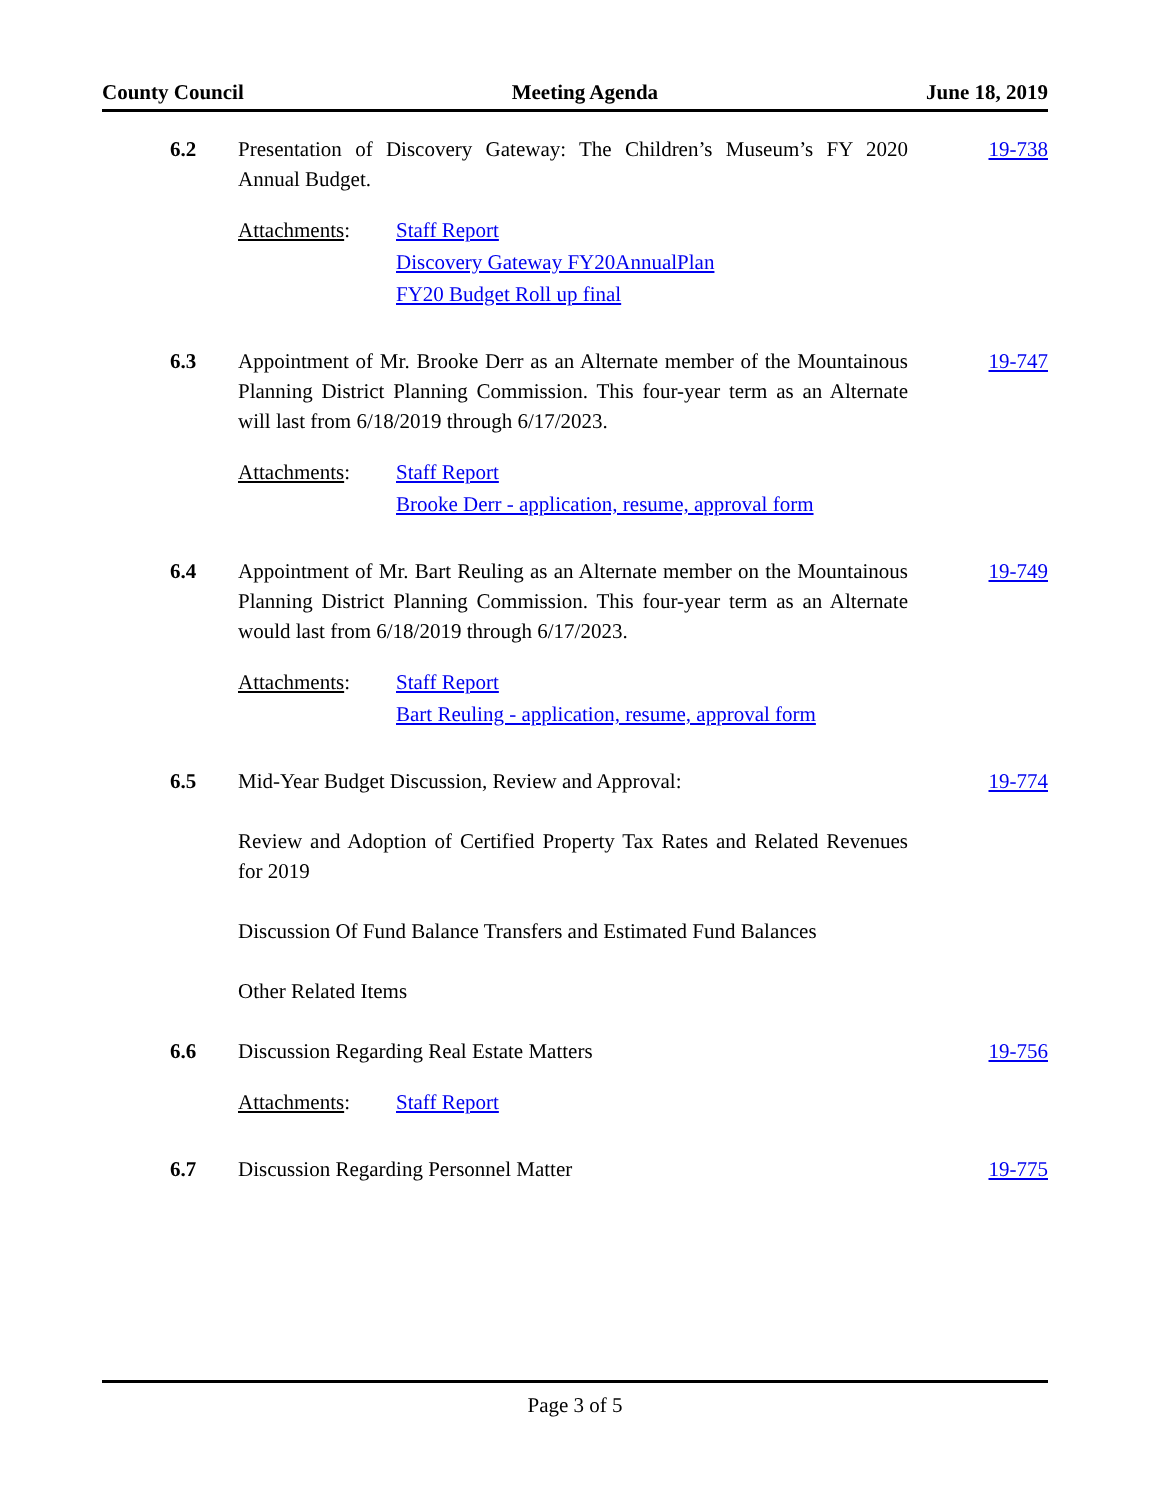County Council Meeting Agenda June 18, 2019
6.2 Presentation of Discovery Gateway: The Children’s Museum’s FY 2020 Annual Budget.
19-738
Attachments: Staff Report
Discovery Gateway FY20AnnualPlan
FY20 Budget Roll up final
6.3 Appointment of Mr. Brooke Derr as an Alternate member of the Mountainous Planning District Planning Commission. This four-year term as an Alternate will last from 6/18/2019 through 6/17/2023.
19-747
Attachments: Staff Report
Brooke Derr - application, resume, approval form
6.4 Appointment of Mr. Bart Reuling as an Alternate member on the Mountainous Planning District Planning Commission. This four-year term as an Alternate would last from 6/18/2019 through 6/17/2023.
19-749
Attachments: Staff Report
Bart Reuling - application, resume, approval form
6.5 Mid-Year Budget Discussion, Review and Approval: 19-774
Review and Adoption of Certified Property Tax Rates and Related Revenues for 2019
Discussion Of Fund Balance Transfers and Estimated Fund Balances
Other Related Items
6.6 Discussion Regarding Real Estate Matters 19-756
Attachments: Staff Report
6.7 Discussion Regarding Personnel Matter 19-775
Page 3 of 5